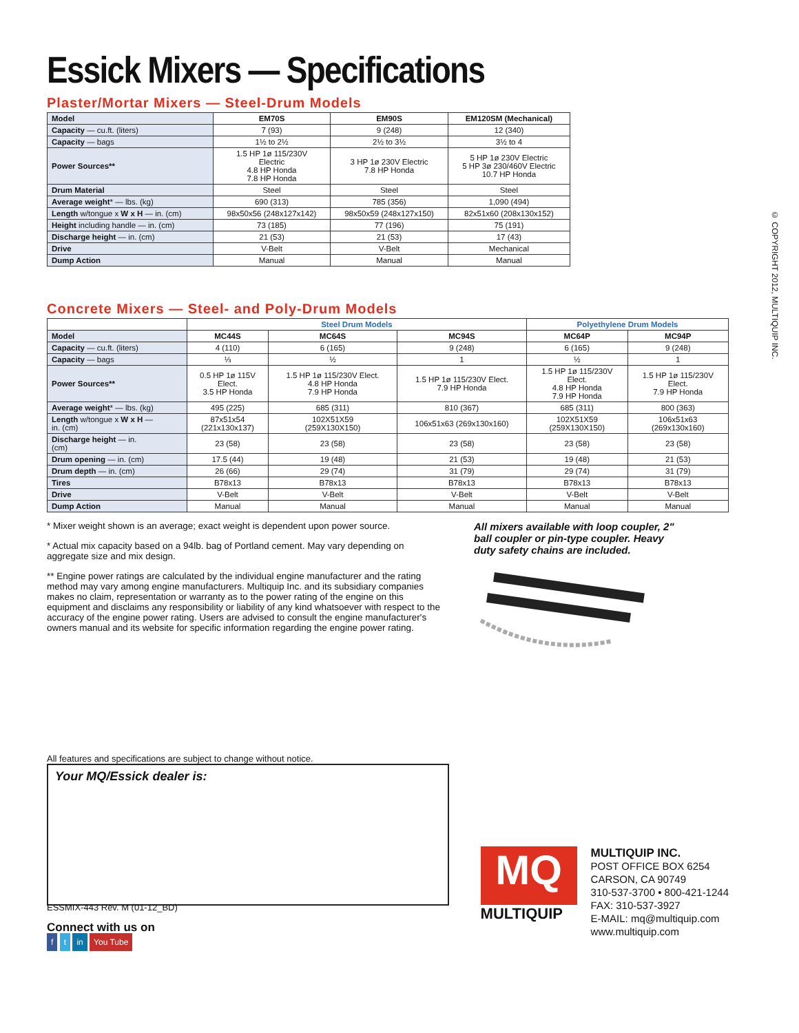© COPYRIGHT 2012, MULTIQUIP INC.
Essick Mixers — Specifications
Plaster/Mortar Mixers — Steel-Drum Models
| Model | EM70S | EM90S | EM120SM (Mechanical) |
| Capacity — cu.ft. (liters) | 7 (93) | 9 (248) | 12 (340) |
| Capacity — bags | 1½ to 2½ | 2½ to 3½ | 3½ to 4 |
| Power Sources** | 1.5 HP 1ø 115/230V Electric 4.8 HP Honda 7.8 HP Honda | 3 HP 1ø 230V Electric 7.8 HP Honda | 5 HP 1ø 230V Electric 5 HP 3ø 230/460V Electric 10.7 HP Honda |
| Drum Material | Steel | Steel | Steel |
| Average weight * — lbs. (kg) | 690 (313) | 785 (356) | 1,090 (494) |
| Length w/tongue x W x H — in. (cm) | 98x50x56 (248x127x142) | 98x50x59 (248x127x150) | 82x51x60 (208x130x152) |
| Height including handle — in. (cm) | 73 (185) | 77 (196) | 75 (191) |
| Discharge height — in. (cm) | 21 (53) | 21 (53) | 17 (43) |
| Drive | V-Belt | V-Belt | Mechanical |
| Dump Action | Manual | Manual | Manual |
Concrete Mixers — Steel- and Poly-Drum Models
| | Steel Drum Models | | | Polyethylene Drum Models | |
| Model | MC44S | MC64S | MC94S | MC64P | MC94P |
| Capacity — cu.ft. (liters) | 4 (110) | 6 (165) | 9 (248) | 6 (165) | 9 (248) |
| Capacity — bags | ⅓ | ½ | 1 | ½ | 1 |
| Power Sources** | 0.5 HP 1ø 115V Elect. 3.5 HP Honda | 1.5 HP 1ø 115/230V Elect. 4.8 HP Honda 7.9 HP Honda | 1.5 HP 1ø 115/230V Elect. 7.9 HP Honda | 1.5 HP 1ø 115/230V Elect. 4.8 HP Honda 7.9 HP Honda | 1.5 HP 1ø 115/230V Elect. 7.9 HP Honda |
| Average weight * — lbs. (kg) | 495 (225) | 685 (311) | 810 (367) | 685 (311) | 800 (363) |
| Length w/tongue x W x H — in. (cm) | 87x51x54 (221x130x137) | 102X51X59 (259X130X150) | 106x51x63 (269x130x160) | 102X51X59 (259X130X150) | 106x51x63 (269x130x160) |
| Discharge height — in. (cm) | 23 (58) | 23 (58) | 23 (58) | 23 (58) | 23 (58) |
| Drum opening — in. (cm) | 17.5 (44) | 19 (48) | 21 (53) | 19 (48) | 21 (53) |
| Drum depth — in. (cm) | 26 (66) | 29 (74) | 31 (79) | 29 (74) | 31 (79) |
| Tires | B78x13 | B78x13 | B78x13 | B78x13 | B78x13 |
| Drive | V-Belt | V-Belt | V-Belt | V-Belt | V-Belt |
| Dump Action | Manual | Manual | Manual | Manual | Manual |
* Mixer weight shown is an average; exact weight is dependent upon power source.
* Actual mix capacity based on a 94lb. bag of Portland cement. May vary depending on aggregate size and mix design.
** Engine power ratings are calculated by the individual engine manufacturer and the rating method may vary among engine manufacturers. Multiquip Inc. and its subsidiary companies makes no claim, representation or warranty as to the power rating of the engine on this equipment and disclaims any responsibility or liability of any kind whatsoever with respect to the accuracy of the engine power rating. Users are advised to consult the engine manufacturer's owners manual and its website for specific information regarding the engine power rating.
All mixers available with loop coupler, 2" ball coupler or pin-type coupler. Heavy duty safety chains are included.
All features and specifications are subject to change without notice.
Your MQ/Essick dealer is:
ESSMIX-443 Rev. M (01-12_BD)
Connect with us on
f t in You Tube
MQ
MULTIQUIP
MULTIQUIP INC.
POST OFFICE BOX 6254
CARSON, CA 90749
310-537-3700 • 800-421-1244
FAX: 310-537-3927
E-MAIL: mq@multiquip.com
www.multiquip.com